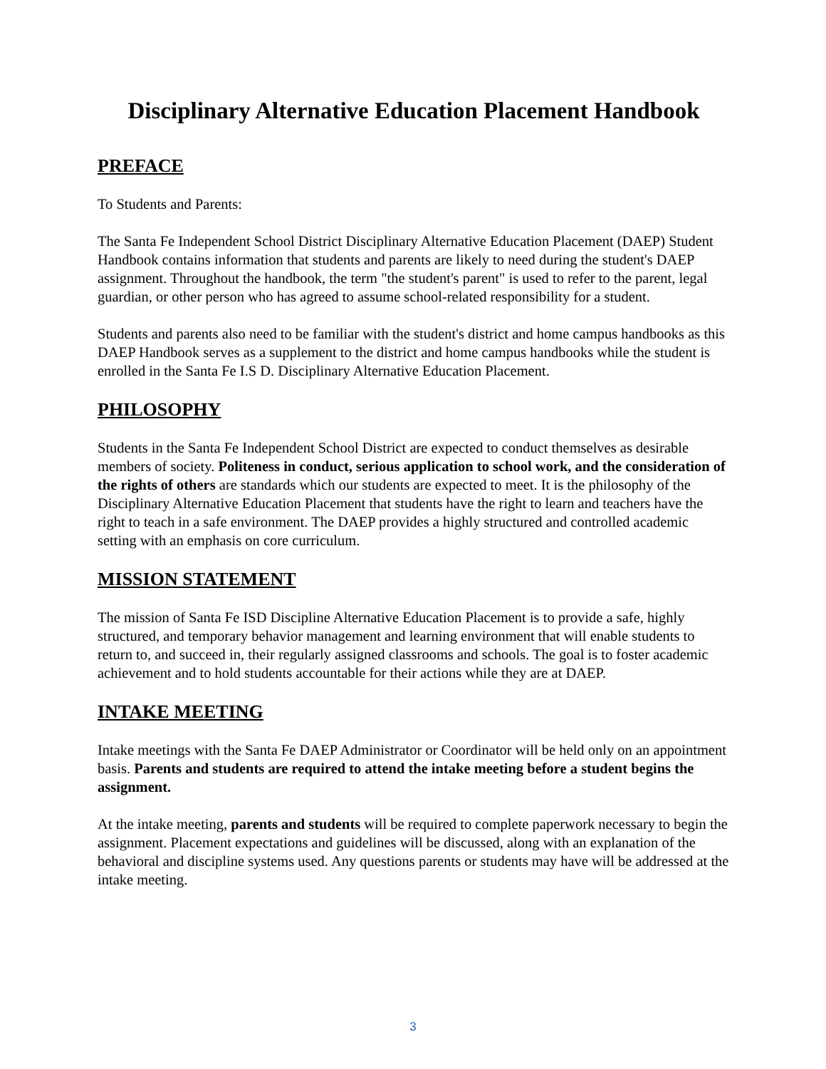Disciplinary Alternative Education Placement Handbook
PREFACE
To Students and Parents:
The Santa Fe Independent School District Disciplinary Alternative Education Placement (DAEP) Student Handbook contains information that students and parents are likely to need during the student's DAEP assignment. Throughout the handbook, the term "the student's parent" is used to refer to the parent, legal guardian, or other person who has agreed to assume school-related responsibility for a student.
Students and parents also need to be familiar with the student's district and home campus handbooks as this DAEP Handbook serves as a supplement to the district and home campus handbooks while the student is enrolled in the Santa Fe I.S D. Disciplinary Alternative Education Placement.
PHILOSOPHY
Students in the Santa Fe Independent School District are expected to conduct themselves as desirable members of society. Politeness in conduct, serious application to school work, and the consideration of the rights of others are standards which our students are expected to meet. It is the philosophy of the Disciplinary Alternative Education Placement that students have the right to learn and teachers have the right to teach in a safe environment. The DAEP provides a highly structured and controlled academic setting with an emphasis on core curriculum.
MISSION STATEMENT
The mission of Santa Fe ISD Discipline Alternative Education Placement is to provide a safe, highly structured, and temporary behavior management and learning environment that will enable students to return to, and succeed in, their regularly assigned classrooms and schools. The goal is to foster academic achievement and to hold students accountable for their actions while they are at DAEP.
INTAKE MEETING
Intake meetings with the Santa Fe DAEP Administrator or Coordinator will be held only on an appointment basis. Parents and students are required to attend the intake meeting before a student begins the assignment.
At the intake meeting, parents and students will be required to complete paperwork necessary to begin the assignment. Placement expectations and guidelines will be discussed, along with an explanation of the behavioral and discipline systems used. Any questions parents or students may have will be addressed at the intake meeting.
3